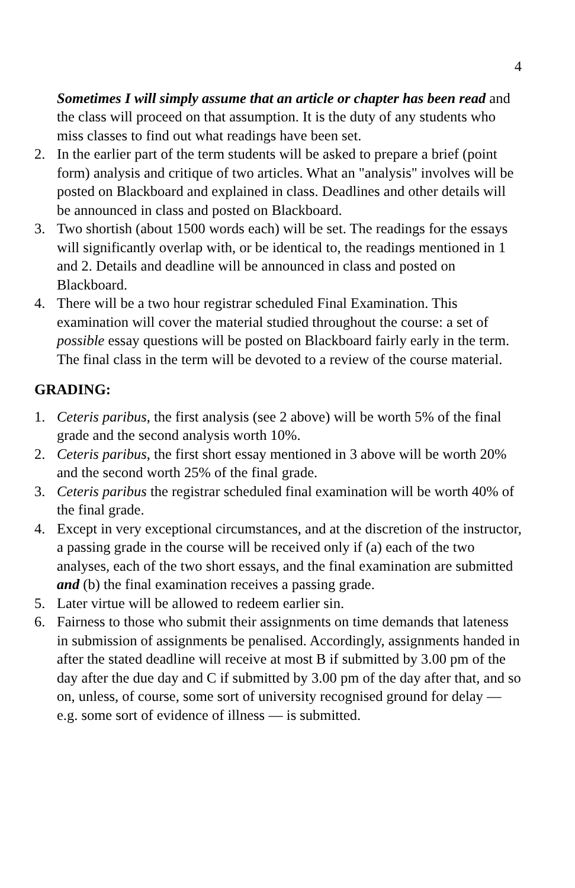4
Sometimes I will simply assume that an article or chapter has been read and the class will proceed on that assumption. It is the duty of any students who miss classes to find out what readings have been set.
2. In the earlier part of the term students will be asked to prepare a brief (point form) analysis and critique of two articles. What an "analysis" involves will be posted on Blackboard and explained in class. Deadlines and other details will be announced in class and posted on Blackboard.
3. Two shortish (about 1500 words each) will be set. The readings for the essays will significantly overlap with, or be identical to, the readings mentioned in 1 and 2. Details and deadline will be announced in class and posted on Blackboard.
4. There will be a two hour registrar scheduled Final Examination. This examination will cover the material studied throughout the course: a set of possible essay questions will be posted on Blackboard fairly early in the term. The final class in the term will be devoted to a review of the course material.
GRADING:
1. Ceteris paribus, the first analysis (see 2 above) will be worth 5% of the final grade and the second analysis worth 10%.
2. Ceteris paribus, the first short essay mentioned in 3 above will be worth 20% and the second worth 25% of the final grade.
3. Ceteris paribus the registrar scheduled final examination will be worth 40% of the final grade.
4. Except in very exceptional circumstances, and at the discretion of the instructor, a passing grade in the course will be received only if (a) each of the two analyses, each of the two short essays, and the final examination are submitted and (b) the final examination receives a passing grade.
5. Later virtue will be allowed to redeem earlier sin.
6. Fairness to those who submit their assignments on time demands that lateness in submission of assignments be penalised. Accordingly, assignments handed in after the stated deadline will receive at most B if submitted by 3.00 pm of the day after the due day and C if submitted by 3.00 pm of the day after that, and so on, unless, of course, some sort of university recognised ground for delay — e.g. some sort of evidence of illness — is submitted.